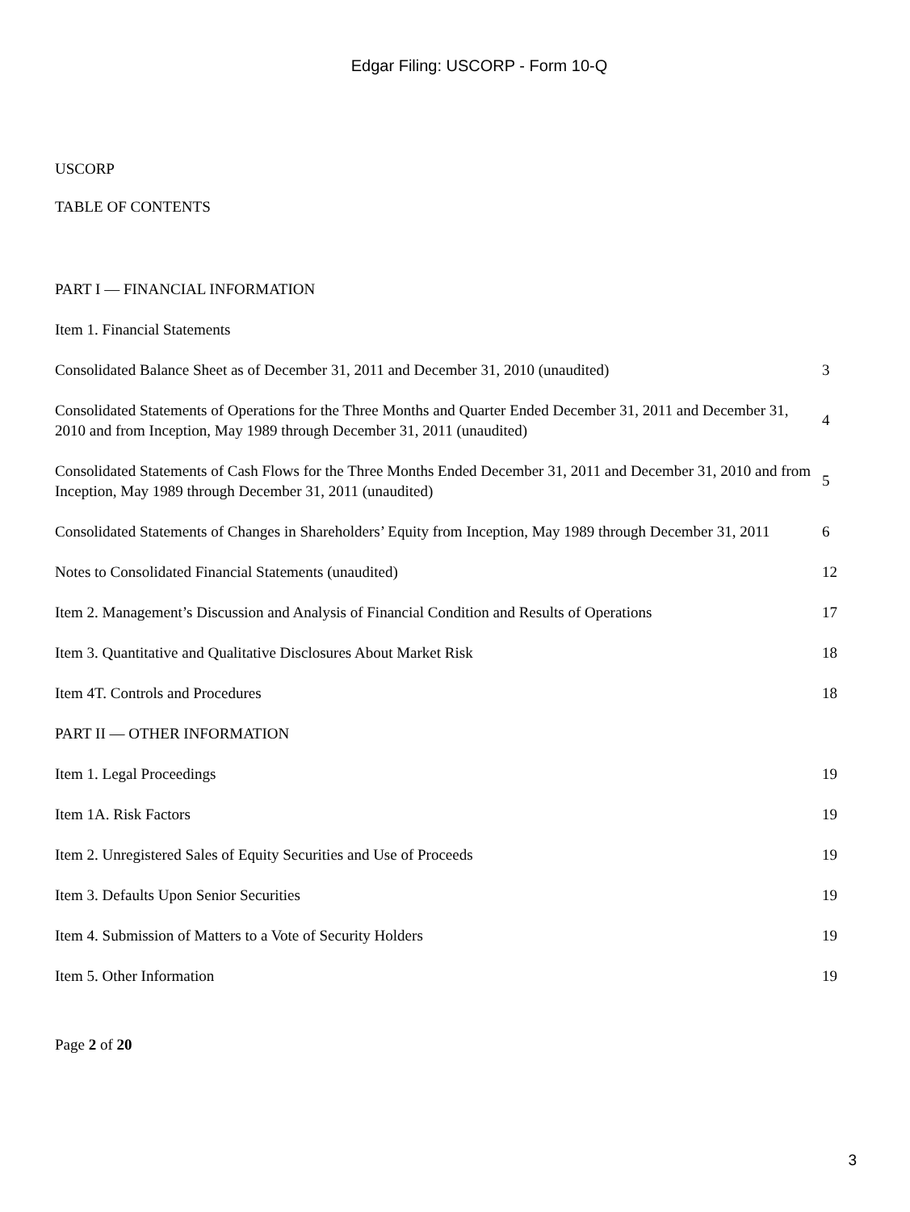Edgar Filing: USCORP - Form 10-Q
USCORP
TABLE OF CONTENTS
| PART I — FINANCIAL INFORMATION | |
| Item 1. Financial Statements | |
| Consolidated Balance Sheet as of December 31, 2011 and December 31, 2010 (unaudited) | 3 |
| Consolidated Statements of Operations for the Three Months and Quarter Ended December 31, 2011 and December 31, 2010 and from Inception, May 1989 through December 31, 2011 (unaudited) | 4 |
| Consolidated Statements of Cash Flows for the Three Months Ended December 31, 2011 and December 31, 2010 and from Inception, May 1989 through December 31, 2011 (unaudited) | 5 |
| Consolidated Statements of Changes in Shareholders’ Equity from Inception, May 1989 through December 31, 2011 | 6 |
| Notes to Consolidated Financial Statements (unaudited) | 12 |
| Item 2. Management’s Discussion and Analysis of Financial Condition and Results of Operations | 17 |
| Item 3. Quantitative and Qualitative Disclosures About Market Risk | 18 |
| Item 4T. Controls and Procedures | 18 |
| PART II — OTHER INFORMATION | |
| Item 1. Legal Proceedings | 19 |
| Item 1A. Risk Factors | 19 |
| Item 2. Unregistered Sales of Equity Securities and Use of Proceeds | 19 |
| Item 3. Defaults Upon Senior Securities | 19 |
| Item 4. Submission of Matters to a Vote of Security Holders | 19 |
| Item 5. Other Information | 19 |
Page 2 of 20
3